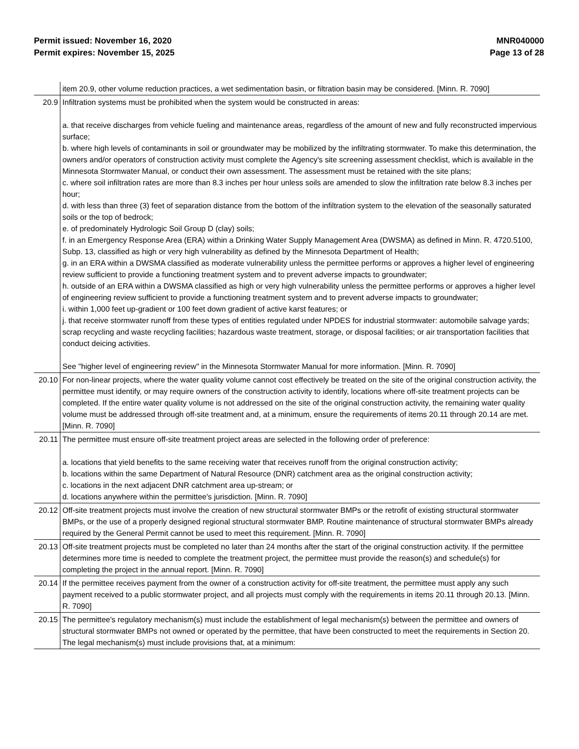Permit issued: November 16, 2020
Permit expires: November 15, 2025
MNR040000
Page 13 of 28
| | item 20.9, other volume reduction practices, a wet sedimentation basin, or filtration basin may be considered. [Minn. R. 7090] |
| 20.9 | Infiltration systems must be prohibited when the system would be constructed in areas: a. that receive discharges from vehicle fueling and maintenance areas, regardless of the amount of new and fully reconstructed impervious surface; b. where high levels of contaminants in soil or groundwater may be mobilized by the infiltrating stormwater. To make this determination, the owners and/or operators of construction activity must complete the Agency's site screening assessment checklist, which is available in the Minnesota Stormwater Manual, or conduct their own assessment. The assessment must be retained with the site plans; c. where soil infiltration rates are more than 8.3 inches per hour unless soils are amended to slow the infiltration rate below 8.3 inches per hour; d. with less than three (3) feet of separation distance from the bottom of the infiltration system to the elevation of the seasonally saturated soils or the top of bedrock; e. of predominately Hydrologic Soil Group D (clay) soils; f. in an Emergency Response Area (ERA) within a Drinking Water Supply Management Area (DWSMA) as defined in Minn. R. 4720.5100, Subp. 13, classified as high or very high vulnerability as defined by the Minnesota Department of Health; g. in an ERA within a DWSMA classified as moderate vulnerability unless the permittee performs or approves a higher level of engineering review sufficient to provide a functioning treatment system and to prevent adverse impacts to groundwater; h. outside of an ERA within a DWSMA classified as high or very high vulnerability unless the permittee performs or approves a higher level of engineering review sufficient to provide a functioning treatment system and to prevent adverse impacts to groundwater; i. within 1,000 feet up-gradient or 100 feet down gradient of active karst features; or j. that receive stormwater runoff from these types of entities regulated under NPDES for industrial stormwater: automobile salvage yards; scrap recycling and waste recycling facilities; hazardous waste treatment, storage, or disposal facilities; or air transportation facilities that conduct deicing activities. See "higher level of engineering review" in the Minnesota Stormwater Manual for more information. [Minn. R. 7090] |
| 20.10 | For non-linear projects, where the water quality volume cannot cost effectively be treated on the site of the original construction activity, the permittee must identify, or may require owners of the construction activity to identify, locations where off-site treatment projects can be completed. If the entire water quality volume is not addressed on the site of the original construction activity, the remaining water quality volume must be addressed through off-site treatment and, at a minimum, ensure the requirements of items 20.11 through 20.14 are met. [Minn. R. 7090] |
| 20.11 | The permittee must ensure off-site treatment project areas are selected in the following order of preference: a. locations that yield benefits to the same receiving water that receives runoff from the original construction activity; b. locations within the same Department of Natural Resource (DNR) catchment area as the original construction activity; c. locations in the next adjacent DNR catchment area up-stream; or d. locations anywhere within the permittee's jurisdiction. [Minn. R. 7090] |
| 20.12 | Off-site treatment projects must involve the creation of new structural stormwater BMPs or the retrofit of existing structural stormwater BMPs, or the use of a properly designed regional structural stormwater BMP. Routine maintenance of structural stormwater BMPs already required by the General Permit cannot be used to meet this requirement. [Minn. R. 7090] |
| 20.13 | Off-site treatment projects must be completed no later than 24 months after the start of the original construction activity. If the permittee determines more time is needed to complete the treatment project, the permittee must provide the reason(s) and schedule(s) for completing the project in the annual report. [Minn. R. 7090] |
| 20.14 | If the permittee receives payment from the owner of a construction activity for off-site treatment, the permittee must apply any such payment received to a public stormwater project, and all projects must comply with the requirements in items 20.11 through 20.13. [Minn. R. 7090] |
| 20.15 | The permittee's regulatory mechanism(s) must include the establishment of legal mechanism(s) between the permittee and owners of structural stormwater BMPs not owned or operated by the permittee, that have been constructed to meet the requirements in Section 20. The legal mechanism(s) must include provisions that, at a minimum: |